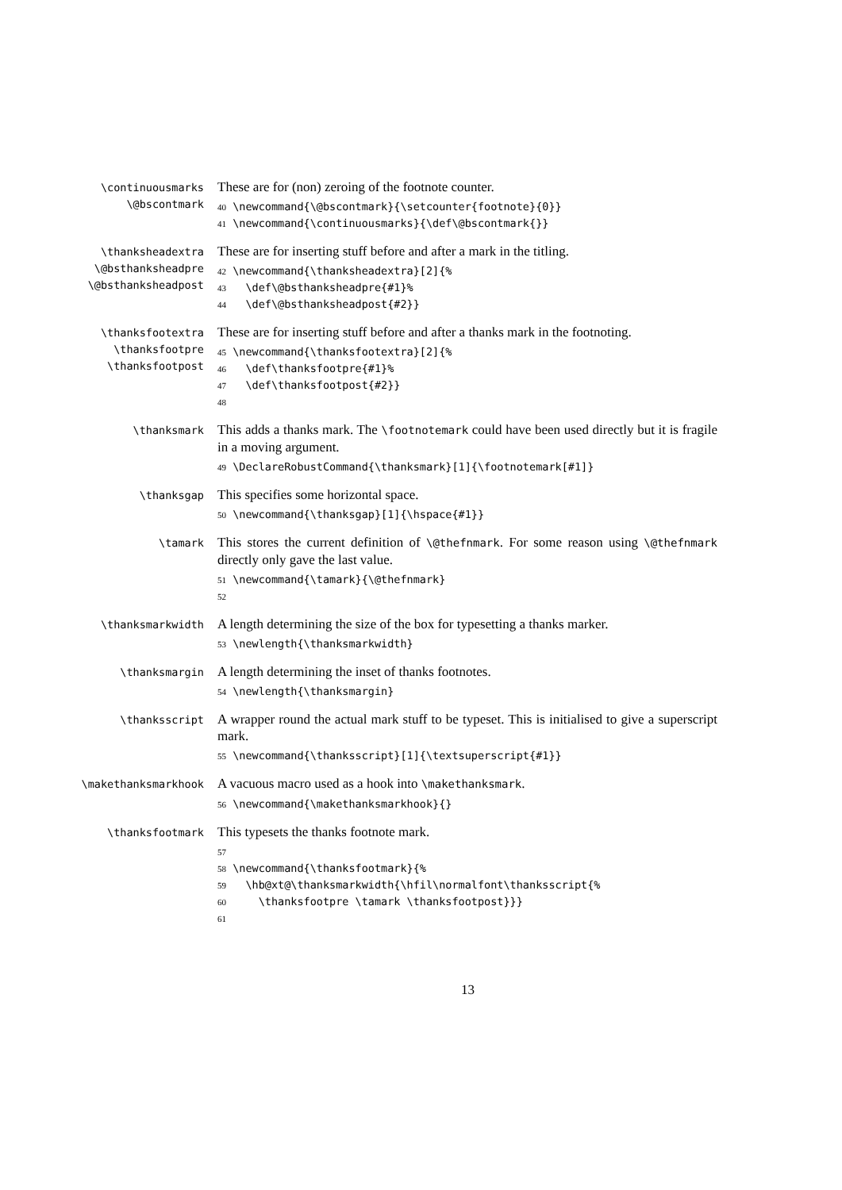\continuousmarks
\@bscontmark
These are for (non) zeroing of the footnote counter.
40 \newcommand{\@bscontmark}{\setcounter{footnote}{0}} 41 \newcommand{\continuousmarks}{\def\@bscontmark{}}
\thanksheadextra
\@bsthanksheadpre
\@bsthanksheadpost
These are for inserting stuff before and after a mark in the titling.
42 \newcommand{\thanksheadextra}[2]{% 43 \def\@bsthanksheadpre{#1}% 44 \def\@bsthanksheadpost{#2}}
\thanksfootextra
\thanksfootpre
\thanksfootpost
These are for inserting stuff before and after a thanks mark in the footnoting.
45 \newcommand{\thanksfootextra}[2]{% 46 \def\thanksfootpre{#1}% 47 \def\thanksfootpost{#2}} 48
\thanksmark
This adds a thanks mark. The \footnotemark could have been used directly but it is fragile in a moving argument.
49 \DeclareRobustCommand{\thanksmark}[1]{\footnotemark[#1]}
\thanksgap
This specifies some horizontal space.
50 \newcommand{\thanksgap}[1]{\hspace{#1}}
\tamark
This stores the current definition of \@thefnmark. For some reason using \@thefnmark directly only gave the last value.
51 \newcommand{\tamark}{\@thefnmark} 52
\thanksmarkwidth
A length determining the size of the box for typesetting a thanks marker.
53 \newlength{\thanksmarkwidth}
\thanksmargin
A length determining the inset of thanks footnotes.
54 \newlength{\thanksmargin}
\thanksscript
A wrapper round the actual mark stuff to be typeset. This is initialised to give a superscript mark.
55 \newcommand{\thanksscript}[1]{\textsuperscript{#1}}
\makethanksmarkhook
A vacuous macro used as a hook into \makethanksmark.
56 \newcommand{\makethanksmarkhook}{}
\thanksfootmark
This typesets the thanks footnote mark.
57 58 \newcommand{\thanksfootmark}{% 59 \hb@xt@\thanksmarkwidth{\hfil\normalfont\thanksscript{% 60 \thanksfootpre \tamark \thanksfootpost}}} 61
13